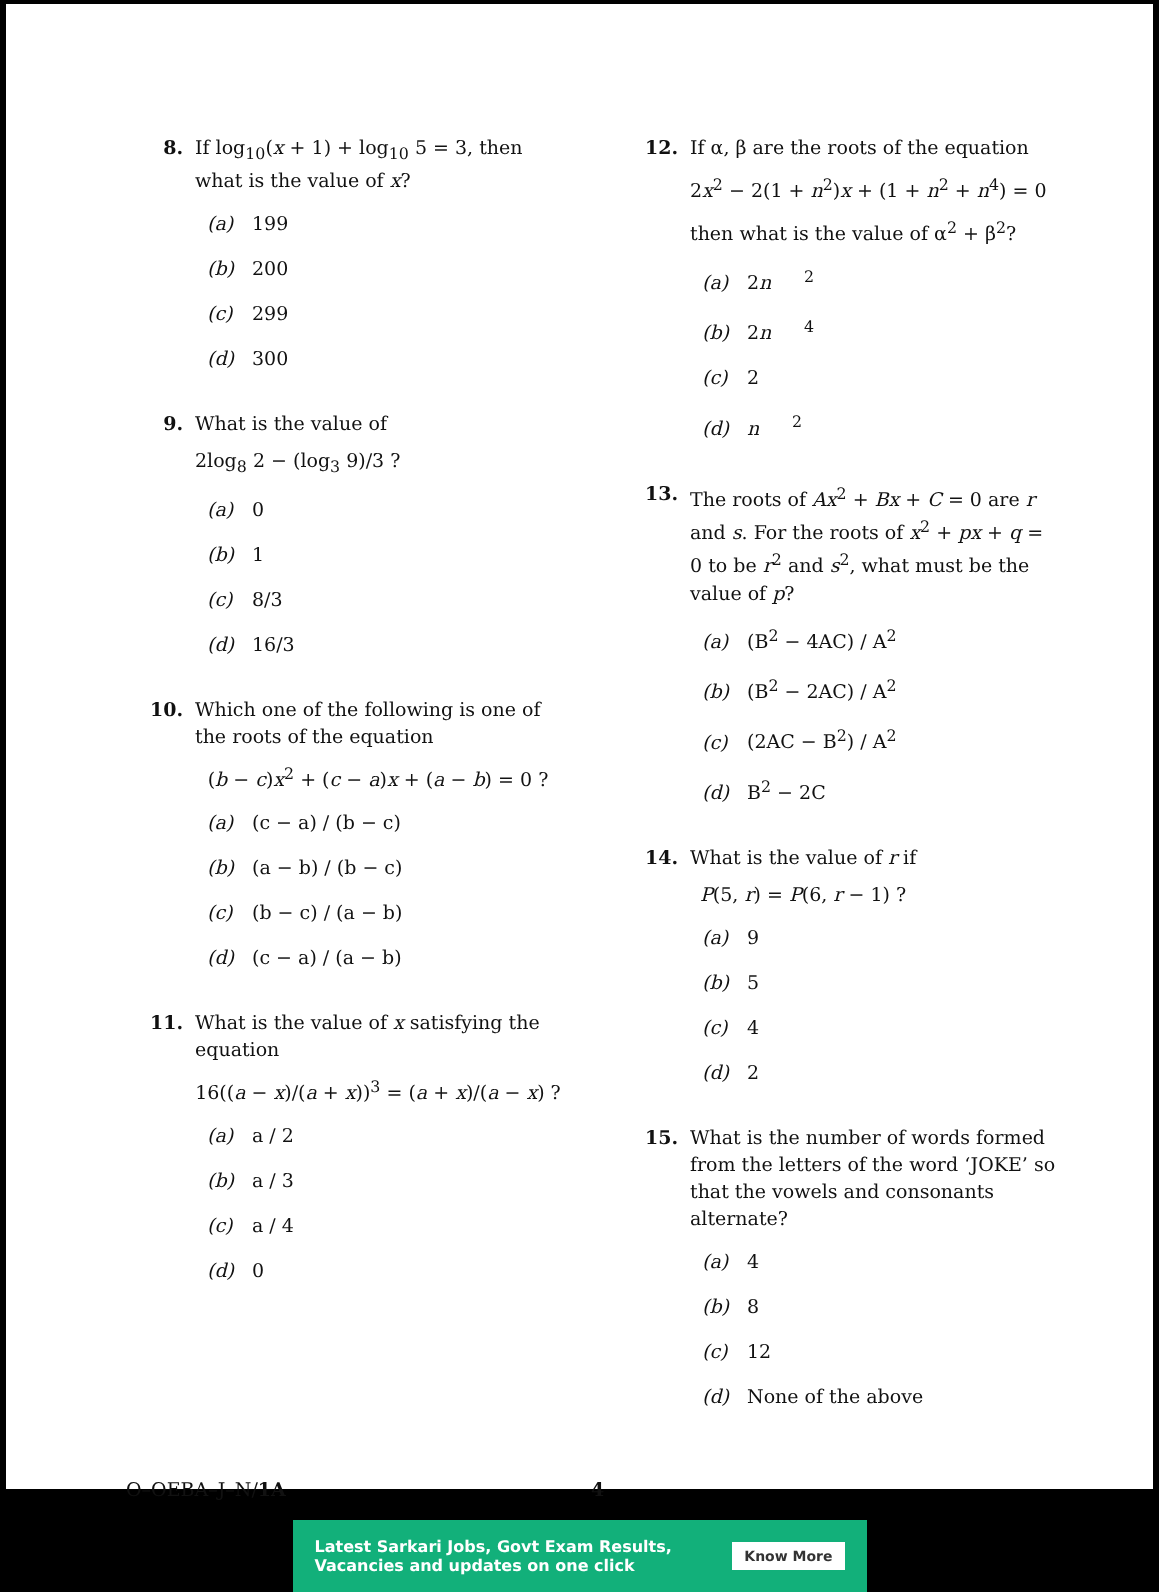8. If log<sub>10</sub>(x + 1) + log<sub>10</sub> 5 = 3, then what is the value of x?
(a) 199
(b) 200
(c) 299
(d) 300
9. What is the value of
2log<sub>8</sub> 2 − (log<sub>3</sub> 9)/3 ?
(a) 0
(b) 1
(c) 8/3
(d) 16/3
10. Which one of the following is one of the roots of the equation
(b − c)x<sup>2</sup> + (c − a)x + (a − b) = 0 ?
(a) (c − a) / (b − c)
(b) (a − b) / (b − c)
(c) (b − c) / (a − b)
(d) (c − a) / (a − b)
11. What is the value of x satisfying the equation
16((a − x)/(a + x))<sup>3</sup> = (a + x)/(a − x) ?
(a) a / 2
(b) a / 3
(c) a / 4
(d) 0
12. If α, β are the roots of the equation
2x<sup>2</sup> − 2(1 + n<sup>2</sup>)x + (1 + n<sup>2</sup> + n<sup>4</sup>) = 0
then what is the value of α<sup>2</sup> + β<sup>2</sup>?
(a) 2 n<sup>2</sup>
(b) 2 n<sup>4</sup>
(c) 2
(d) n<sup>2</sup>
13. The roots of Ax<sup>2</sup> + Bx + C = 0 are r and s. For the roots of x<sup>2</sup> + px + q = 0 to be r<sup>2</sup> and s<sup>2</sup>, what must be the value of p?
(a) (B<sup>2</sup> − 4AC) / A<sup>2</sup>
(b) (B<sup>2</sup> − 2AC) / A<sup>2</sup>
(c) (2AC − B<sup>2</sup>) / A<sup>2</sup>
(d) B<sup>2</sup> − 2C
14. What is the value of r if
P(5, r) = P(6, r − 1) ?
(a) 9
(b) 5
(c) 4
(d) 2
15. What is the number of words formed from the letters of the word ‘JOKE’ so that the vowels and consonants alternate?
(a) 4
(b) 8
(c) 12
(d) None of the above
O–OEBA–J–N/1A 4
Latest Sarkari Jobs, Govt Exam Results,
Vacancies and updates on one click Know More